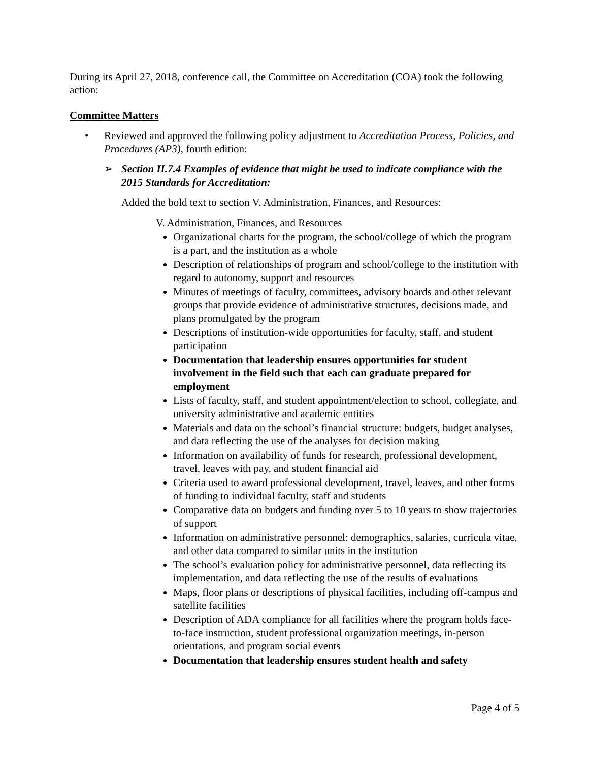During its April 27, 2018, conference call, the Committee on Accreditation (COA) took the following action:
Committee Matters
• Reviewed and approved the following policy adjustment to Accreditation Process, Policies, and Procedures (AP3), fourth edition:
➢ Section II.7.4 Examples of evidence that might be used to indicate compliance with the 2015 Standards for Accreditation:
Added the bold text to section V. Administration, Finances, and Resources:
V. Administration, Finances, and Resources
Organizational charts for the program, the school/college of which the program is a part, and the institution as a whole
Description of relationships of program and school/college to the institution with regard to autonomy, support and resources
Minutes of meetings of faculty, committees, advisory boards and other relevant groups that provide evidence of administrative structures, decisions made, and plans promulgated by the program
Descriptions of institution-wide opportunities for faculty, staff, and student participation
Documentation that leadership ensures opportunities for student involvement in the field such that each can graduate prepared for employment
Lists of faculty, staff, and student appointment/election to school, collegiate, and university administrative and academic entities
Materials and data on the school’s financial structure: budgets, budget analyses, and data reflecting the use of the analyses for decision making
Information on availability of funds for research, professional development, travel, leaves with pay, and student financial aid
Criteria used to award professional development, travel, leaves, and other forms of funding to individual faculty, staff and students
Comparative data on budgets and funding over 5 to 10 years to show trajectories of support
Information on administrative personnel: demographics, salaries, curricula vitae, and other data compared to similar units in the institution
The school’s evaluation policy for administrative personnel, data reflecting its implementation, and data reflecting the use of the results of evaluations
Maps, floor plans or descriptions of physical facilities, including off-campus and satellite facilities
Description of ADA compliance for all facilities where the program holds face-to-face instruction, student professional organization meetings, in-person orientations, and program social events
Documentation that leadership ensures student health and safety
Page 4 of 5